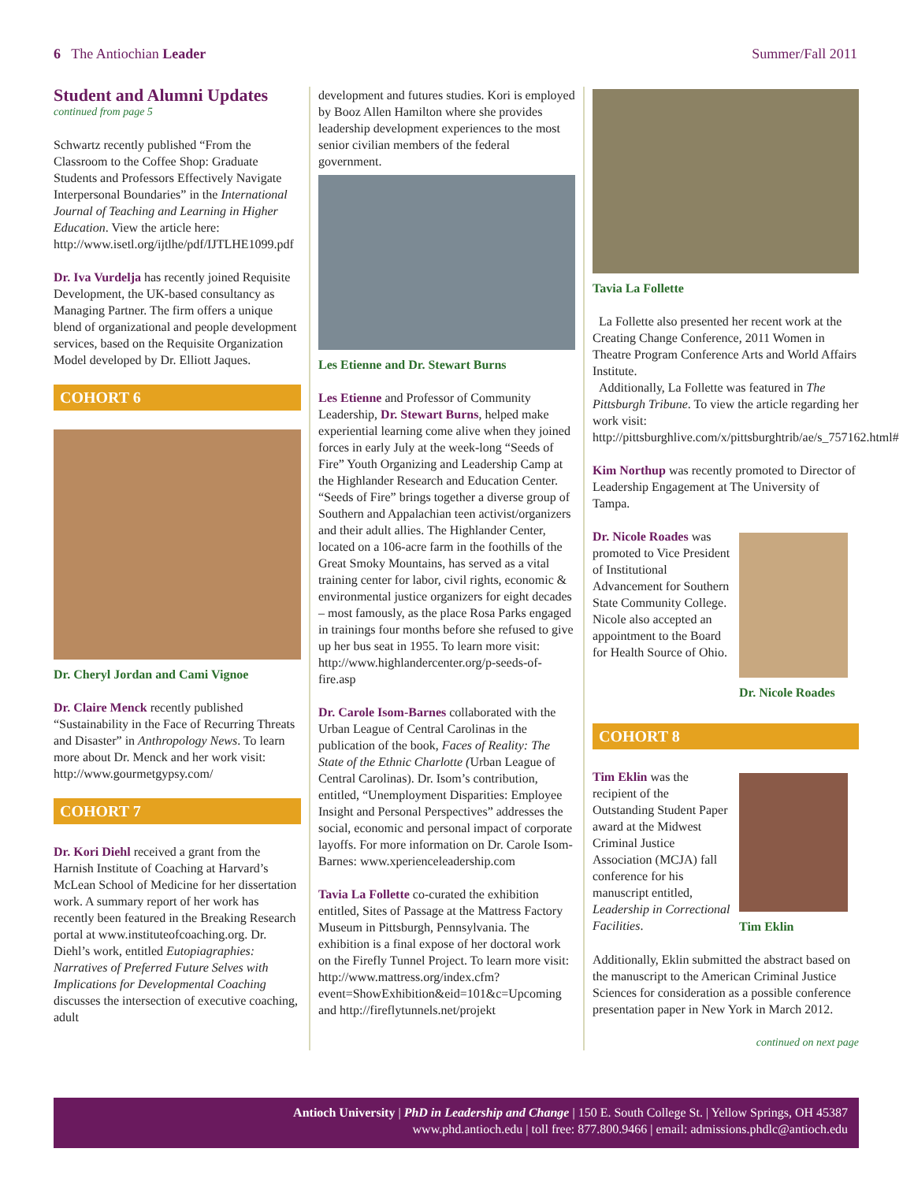6 The Antiochian Leader Summer/Fall 2011
Student and Alumni Updates
continued from page 5
Schwartz recently published “From the Classroom to the Coffee Shop: Graduate Students and Professors Effectively Navigate Interpersonal Boundaries” in the International Journal of Teaching and Learning in Higher Education. View the article here: http://www.isetl.org/ijtlhe/pdf/IJTLHE1099.pdf
Dr. Iva Vurdelja has recently joined Requisite Development, the UK-based consultancy as Managing Partner. The firm offers a unique blend of organizational and people development services, based on the Requisite Organization Model developed by Dr. Elliott Jaques.
COHORT 6
Dr. Cheryl Jordan and Cami Vignoe
Dr. Claire Menck recently published “Sustainability in the Face of Recurring Threats and Disaster” in Anthropology News. To learn more about Dr. Menck and her work visit: http://www.gourmetgypsy.com/
COHORT 7
Dr. Kori Diehl received a grant from the Harnish Institute of Coaching at Harvard’s McLean School of Medicine for her dissertation work. A summary report of her work has recently been featured in the Breaking Research portal at www.instituteofcoaching.org. Dr. Diehl’s work, entitled Eutopiagraphies: Narratives of Preferred Future Selves with Implications for Developmental Coaching discusses the intersection of executive coaching, adult
development and futures studies. Kori is employed by Booz Allen Hamilton where she provides leadership development experiences to the most senior civilian members of the federal government.
Les Etienne and Dr. Stewart Burns
Les Etienne and Professor of Community Leadership, Dr. Stewart Burns, helped make experiential learning come alive when they joined forces in early July at the week-long “Seeds of Fire” Youth Organizing and Leadership Camp at the Highlander Research and Education Center. “Seeds of Fire” brings together a diverse group of Southern and Appalachian teen activist/organizers and their adult allies. The Highlander Center, located on a 106-acre farm in the foothills of the Great Smoky Mountains, has served as a vital training center for labor, civil rights, economic & environmental justice organizers for eight decades – most famously, as the place Rosa Parks engaged in trainings four months before she refused to give up her bus seat in 1955. To learn more visit: http://www.highlandercenter.org/p-seeds-of-fire.asp
Dr. Carole Isom-Barnes collaborated with the Urban League of Central Carolinas in the publication of the book, Faces of Reality: The State of the Ethnic Charlotte (Urban League of Central Carolinas). Dr. Isom’s contribution, entitled, “Unemployment Disparities: Employee Insight and Personal Perspectives” addresses the social, economic and personal impact of corporate layoffs. For more information on Dr. Carole Isom-Barnes: www.xperienceleadership.com
Tavia La Follette co-curated the exhibition entitled, Sites of Passage at the Mattress Factory Museum in Pittsburgh, Pennsylvania. The exhibition is a final expose of her doctoral work on the Firefly Tunnel Project. To learn more visit: http://www.mattress.org/index.cfm?event=ShowExhibition&eid=101&c=Upcoming and http://fireflytunnels.net/projekt
Tavia La Follette
La Follette also presented her recent work at the Creating Change Conference, 2011 Women in Theatre Program Conference Arts and World Affairs Institute.
Additionally, La Follette was featured in The Pittsburgh Tribune. To view the article regarding her work visit: http://pittsburghlive.com/x/pittsburghtrib/ae/s_757162.html#
Kim Northup was recently promoted to Director of Leadership Engagement at The University of Tampa.
Dr. Nicole Roades was promoted to Vice President of Institutional Advancement for Southern State Community College. Nicole also accepted an appointment to the Board for Health Source of Ohio.
Dr. Nicole Roades
COHORT 8
Tim Eklin was the recipient of the Outstanding Student Paper award at the Midwest Criminal Justice Association (MCJA) fall conference for his manuscript entitled, Leadership in Correctional Facilities.
Tim Eklin
Additionally, Eklin submitted the abstract based on the manuscript to the American Criminal Justice Sciences for consideration as a possible conference presentation paper in New York in March 2012.
continued on next page
Antioch University | PhD in Leadership and Change | 150 E. South College St. | Yellow Springs, OH 45387
www.phd.antioch.edu | toll free: 877.800.9466 | email: admissions.phdlc@antioch.edu